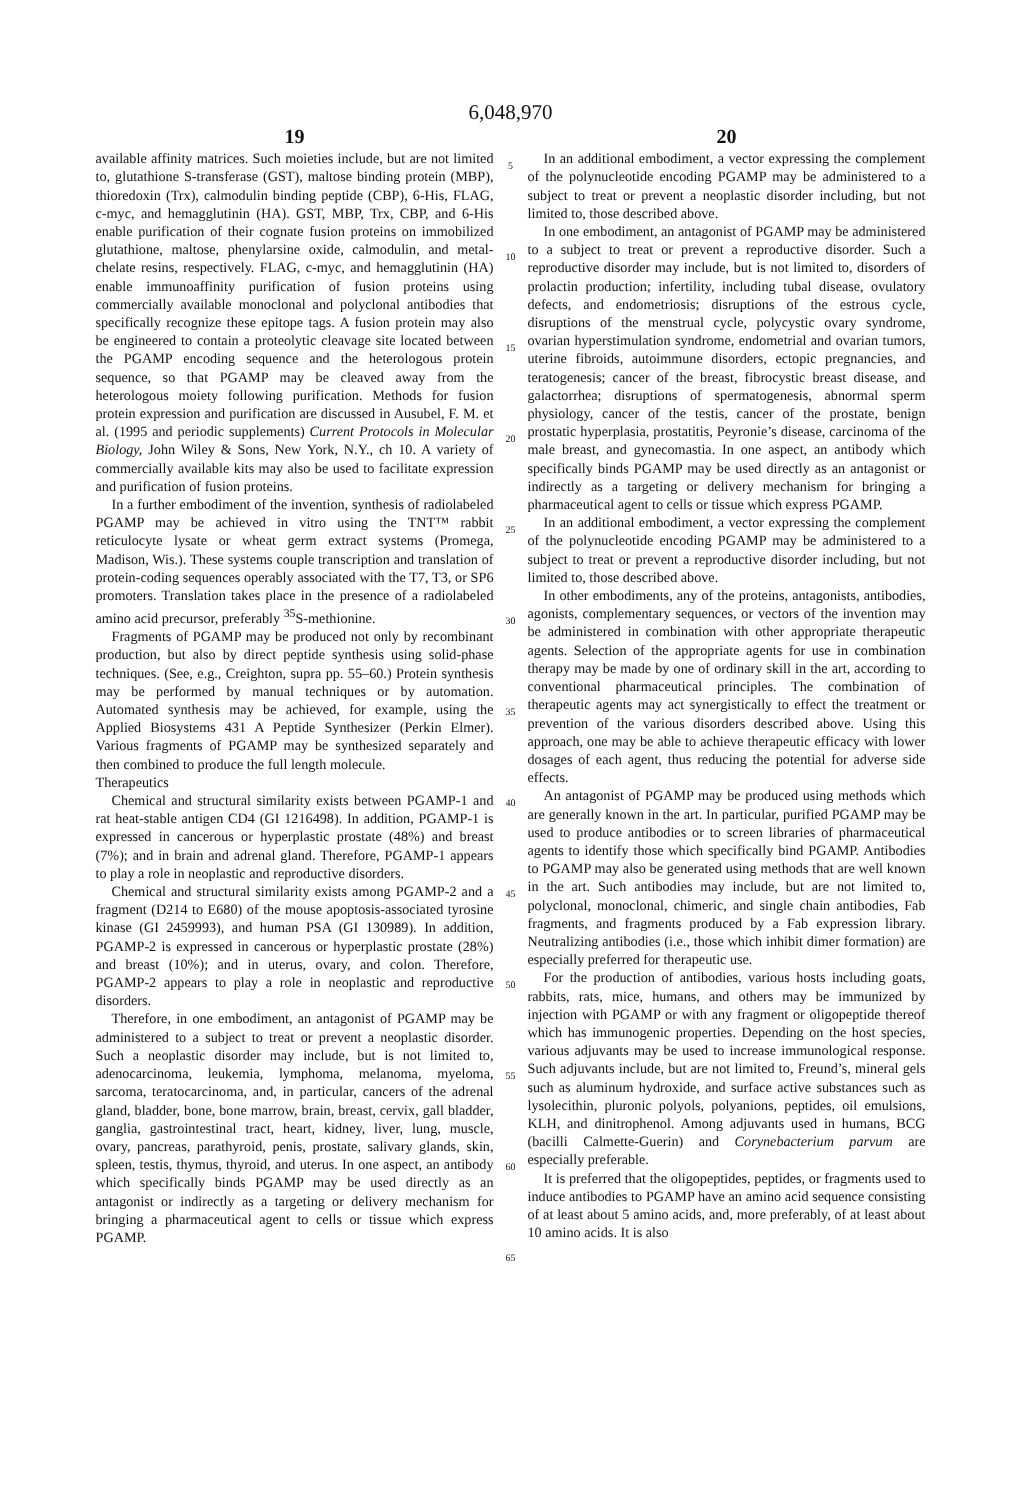6,048,970
19
available affinity matrices. Such moieties include, but are not limited to, glutathione S-transferase (GST), maltose binding protein (MBP), thioredoxin (Trx), calmodulin binding peptide (CBP), 6-His, FLAG, c-myc, and hemagglutinin (HA). GST, MBP, Trx, CBP, and 6-His enable purification of their cognate fusion proteins on immobilized glutathione, maltose, phenylarsine oxide, calmodulin, and metal-chelate resins, respectively. FLAG, c-myc, and hemagglutinin (HA) enable immunoaffinity purification of fusion proteins using commercially available monoclonal and polyclonal antibodies that specifically recognize these epitope tags. A fusion protein may also be engineered to contain a proteolytic cleavage site located between the PGAMP encoding sequence and the heterologous protein sequence, so that PGAMP may be cleaved away from the heterologous moiety following purification. Methods for fusion protein expression and purification are discussed in Ausubel, F. M. et al. (1995 and periodic supplements) Current Protocols in Molecular Biology, John Wiley & Sons, New York, N.Y., ch 10. A variety of commercially available kits may also be used to facilitate expression and purification of fusion proteins.
In a further embodiment of the invention, synthesis of radiolabeled PGAMP may be achieved in vitro using the TNT™ rabbit reticulocyte lysate or wheat germ extract systems (Promega, Madison, Wis.). These systems couple transcription and translation of protein-coding sequences operably associated with the T7, T3, or SP6 promoters. Translation takes place in the presence of a radiolabeled amino acid precursor, preferably <sup>35</sup>S-methionine.
Fragments of PGAMP may be produced not only by recombinant production, but also by direct peptide synthesis using solid-phase techniques. (See, e.g., Creighton, supra pp. 55–60.) Protein synthesis may be performed by manual techniques or by automation. Automated synthesis may be achieved, for example, using the Applied Biosystems 431 A Peptide Synthesizer (Perkin Elmer). Various fragments of PGAMP may be synthesized separately and then combined to produce the full length molecule.
Therapeutics
Chemical and structural similarity exists between PGAMP-1 and rat heat-stable antigen CD4 (GI 1216498). In addition, PGAMP-1 is expressed in cancerous or hyperplastic prostate (48%) and breast (7%); and in brain and adrenal gland. Therefore, PGAMP-1 appears to play a role in neoplastic and reproductive disorders.
Chemical and structural similarity exists among PGAMP-2 and a fragment (D214 to E680) of the mouse apoptosis-associated tyrosine kinase (GI 2459993), and human PSA (GI 130989). In addition, PGAMP-2 is expressed in cancerous or hyperplastic prostate (28%) and breast (10%); and in uterus, ovary, and colon. Therefore, PGAMP-2 appears to play a role in neoplastic and reproductive disorders.
Therefore, in one embodiment, an antagonist of PGAMP may be administered to a subject to treat or prevent a neoplastic disorder. Such a neoplastic disorder may include, but is not limited to, adenocarcinoma, leukemia, lymphoma, melanoma, myeloma, sarcoma, teratocarcinoma, and, in particular, cancers of the adrenal gland, bladder, bone, bone marrow, brain, breast, cervix, gall bladder, ganglia, gastrointestinal tract, heart, kidney, liver, lung, muscle, ovary, pancreas, parathyroid, penis, prostate, salivary glands, skin, spleen, testis, thymus, thyroid, and uterus. In one aspect, an antibody which specifically binds PGAMP may be used directly as an antagonist or indirectly as a targeting or delivery mechanism for bringing a pharmaceutical agent to cells or tissue which express PGAMP.
5
10
15
20
25
30
35
40
45
50
55
60
65
20
In an additional embodiment, a vector expressing the complement of the polynucleotide encoding PGAMP may be administered to a subject to treat or prevent a neoplastic disorder including, but not limited to, those described above.
In one embodiment, an antagonist of PGAMP may be administered to a subject to treat or prevent a reproductive disorder. Such a reproductive disorder may include, but is not limited to, disorders of prolactin production; infertility, including tubal disease, ovulatory defects, and endometriosis; disruptions of the estrous cycle, disruptions of the menstrual cycle, polycystic ovary syndrome, ovarian hyperstimulation syndrome, endometrial and ovarian tumors, uterine fibroids, autoimmune disorders, ectopic pregnancies, and teratogenesis; cancer of the breast, fibrocystic breast disease, and galactorrhea; disruptions of spermatogenesis, abnormal sperm physiology, cancer of the testis, cancer of the prostate, benign prostatic hyperplasia, prostatitis, Peyronie’s disease, carcinoma of the male breast, and gynecomastia. In one aspect, an antibody which specifically binds PGAMP may be used directly as an antagonist or indirectly as a targeting or delivery mechanism for bringing a pharmaceutical agent to cells or tissue which express PGAMP.
In an additional embodiment, a vector expressing the complement of the polynucleotide encoding PGAMP may be administered to a subject to treat or prevent a reproductive disorder including, but not limited to, those described above.
In other embodiments, any of the proteins, antagonists, antibodies, agonists, complementary sequences, or vectors of the invention may be administered in combination with other appropriate therapeutic agents. Selection of the appropriate agents for use in combination therapy may be made by one of ordinary skill in the art, according to conventional pharmaceutical principles. The combination of therapeutic agents may act synergistically to effect the treatment or prevention of the various disorders described above. Using this approach, one may be able to achieve therapeutic efficacy with lower dosages of each agent, thus reducing the potential for adverse side effects.
An antagonist of PGAMP may be produced using methods which are generally known in the art. In particular, purified PGAMP may be used to produce antibodies or to screen libraries of pharmaceutical agents to identify those which specifically bind PGAMP. Antibodies to PGAMP may also be generated using methods that are well known in the art. Such antibodies may include, but are not limited to, polyclonal, monoclonal, chimeric, and single chain antibodies, Fab fragments, and fragments produced by a Fab expression library. Neutralizing antibodies (i.e., those which inhibit dimer formation) are especially preferred for therapeutic use.
For the production of antibodies, various hosts including goats, rabbits, rats, mice, humans, and others may be immunized by injection with PGAMP or with any fragment or oligopeptide thereof which has immunogenic properties. Depending on the host species, various adjuvants may be used to increase immunological response. Such adjuvants include, but are not limited to, Freund’s, mineral gels such as aluminum hydroxide, and surface active substances such as lysolecithin, pluronic polyols, polyanions, peptides, oil emulsions, KLH, and dinitrophenol. Among adjuvants used in humans, BCG (bacilli Calmette-Guerin) and Corynebacterium parvum are especially preferable.
It is preferred that the oligopeptides, peptides, or fragments used to induce antibodies to PGAMP have an amino acid sequence consisting of at least about 5 amino acids, and, more preferably, of at least about 10 amino acids. It is also